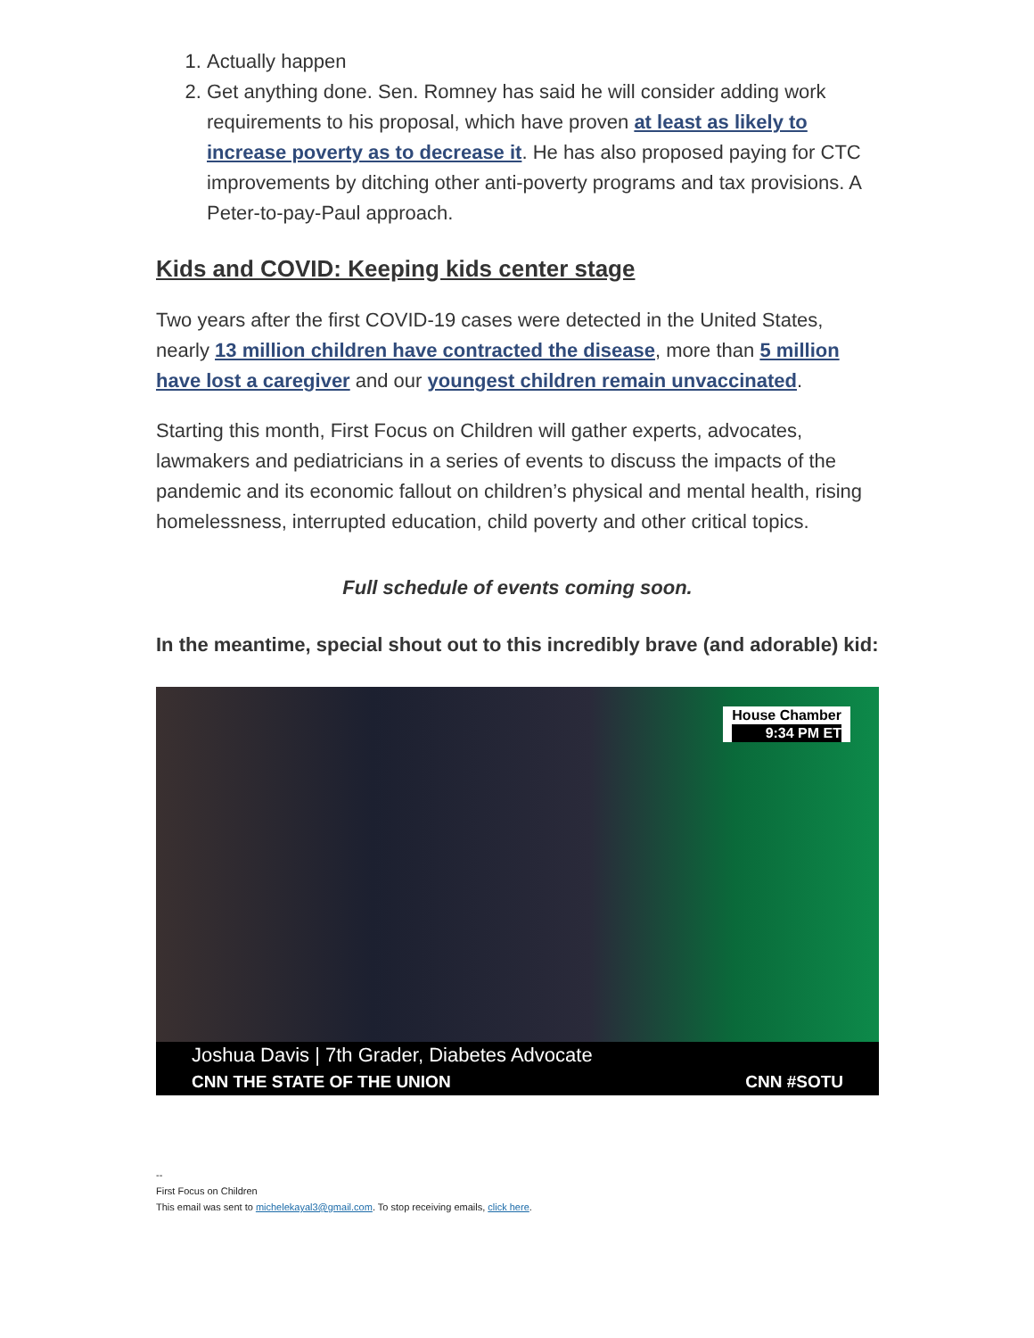1. Actually happen
2. Get anything done. Sen. Romney has said he will consider adding work requirements to his proposal, which have proven at least as likely to increase poverty as to decrease it. He has also proposed paying for CTC improvements by ditching other anti-poverty programs and tax provisions. A Peter-to-pay-Paul approach.
Kids and COVID: Keeping kids center stage
Two years after the first COVID-19 cases were detected in the United States, nearly 13 million children have contracted the disease, more than 5 million have lost a caregiver and our youngest children remain unvaccinated.
Starting this month, First Focus on Children will gather experts, advocates, lawmakers and pediatricians in a series of events to discuss the impacts of the pandemic and its economic fallout on children’s physical and mental health, rising homelessness, interrupted education, child poverty and other critical topics.
Full schedule of events coming soon.
In the meantime, special shout out to this incredibly brave (and adorable) kid:
House Chamber
9:34 PM ET
Joshua Davis | 7th Grader, Diabetes Advocate
CNN THE STATE OF THE UNION CNN #SOTU
--
First Focus on Children
This email was sent to michelekayal3@gmail.com. To stop receiving emails, click here.